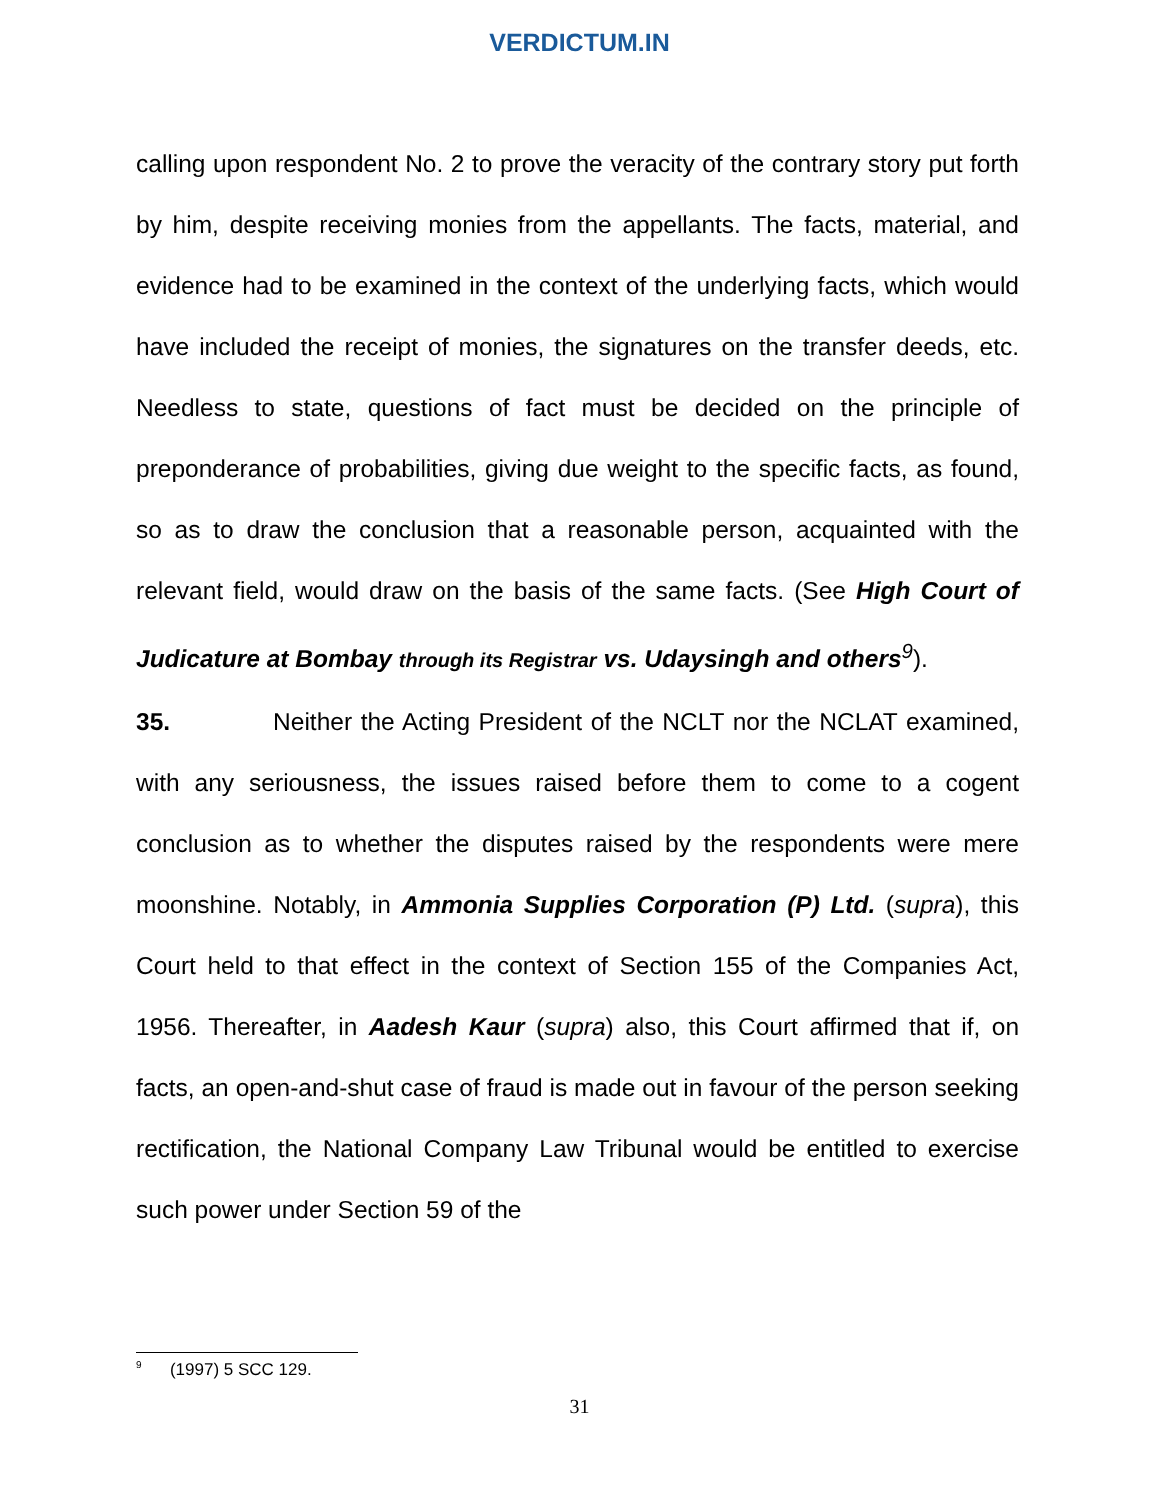VERDICTUM.IN
calling upon respondent No. 2 to prove the veracity of the contrary story put forth by him, despite receiving monies from the appellants. The facts, material, and evidence had to be examined in the context of the underlying facts, which would have included the receipt of monies, the signatures on the transfer deeds, etc. Needless to state, questions of fact must be decided on the principle of preponderance of probabilities, giving due weight to the specific facts, as found, so as to draw the conclusion that a reasonable person, acquainted with the relevant field, would draw on the basis of the same facts. (See High Court of Judicature at Bombay through its Registrar vs. Udaysingh and others<sup>9</sup>).
35. Neither the Acting President of the NCLT nor the NCLAT examined, with any seriousness, the issues raised before them to come to a cogent conclusion as to whether the disputes raised by the respondents were mere moonshine. Notably, in Ammonia Supplies Corporation (P) Ltd. (supra), this Court held to that effect in the context of Section 155 of the Companies Act, 1956. Thereafter, in Aadesh Kaur (supra) also, this Court affirmed that if, on facts, an open-and-shut case of fraud is made out in favour of the person seeking rectification, the National Company Law Tribunal would be entitled to exercise such power under Section 59 of the
<sup>9</sup> (1997) 5 SCC 129.
31